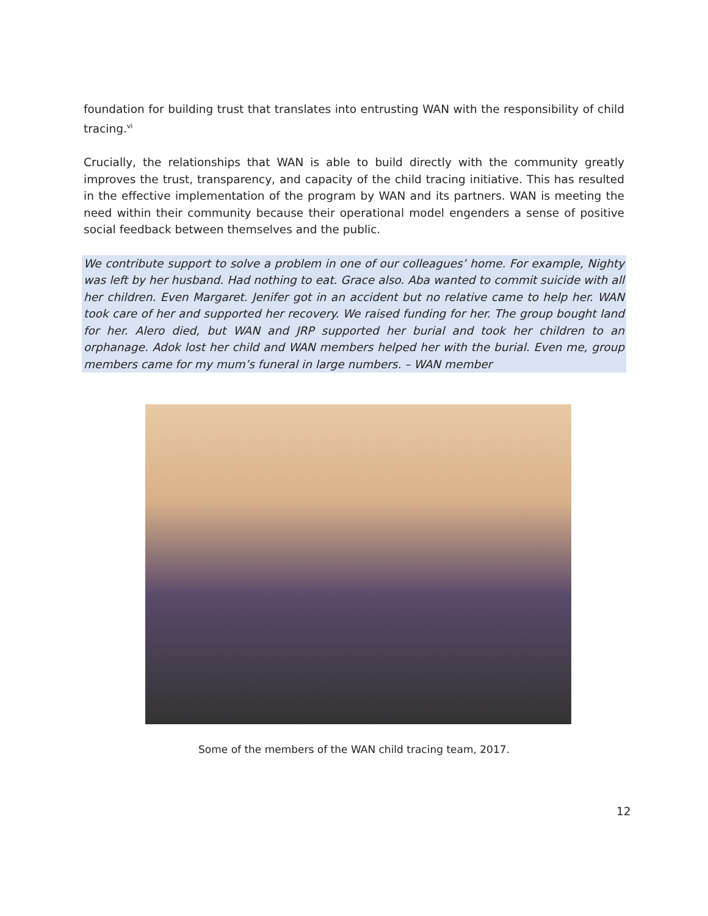foundation for building trust that translates into entrusting WAN with the responsibility of child tracing.<sup>vi</sup>
Crucially, the relationships that WAN is able to build directly with the community greatly improves the trust, transparency, and capacity of the child tracing initiative. This has resulted in the effective implementation of the program by WAN and its partners. WAN is meeting the need within their community because their operational model engenders a sense of positive social feedback between themselves and the public.
We contribute support to solve a problem in one of our colleagues’ home. For example, Nighty was left by her husband. Had nothing to eat. Grace also. Aba wanted to commit suicide with all her children. Even Margaret. Jenifer got in an accident but no relative came to help her. WAN took care of her and supported her recovery. We raised funding for her. The group bought land for her. Alero died, but WAN and JRP supported her burial and took her children to an orphanage. Adok lost her child and WAN members helped her with the burial. Even me, group members came for my mum’s funeral in large numbers. – WAN member
Some of the members of the WAN child tracing team, 2017.
12